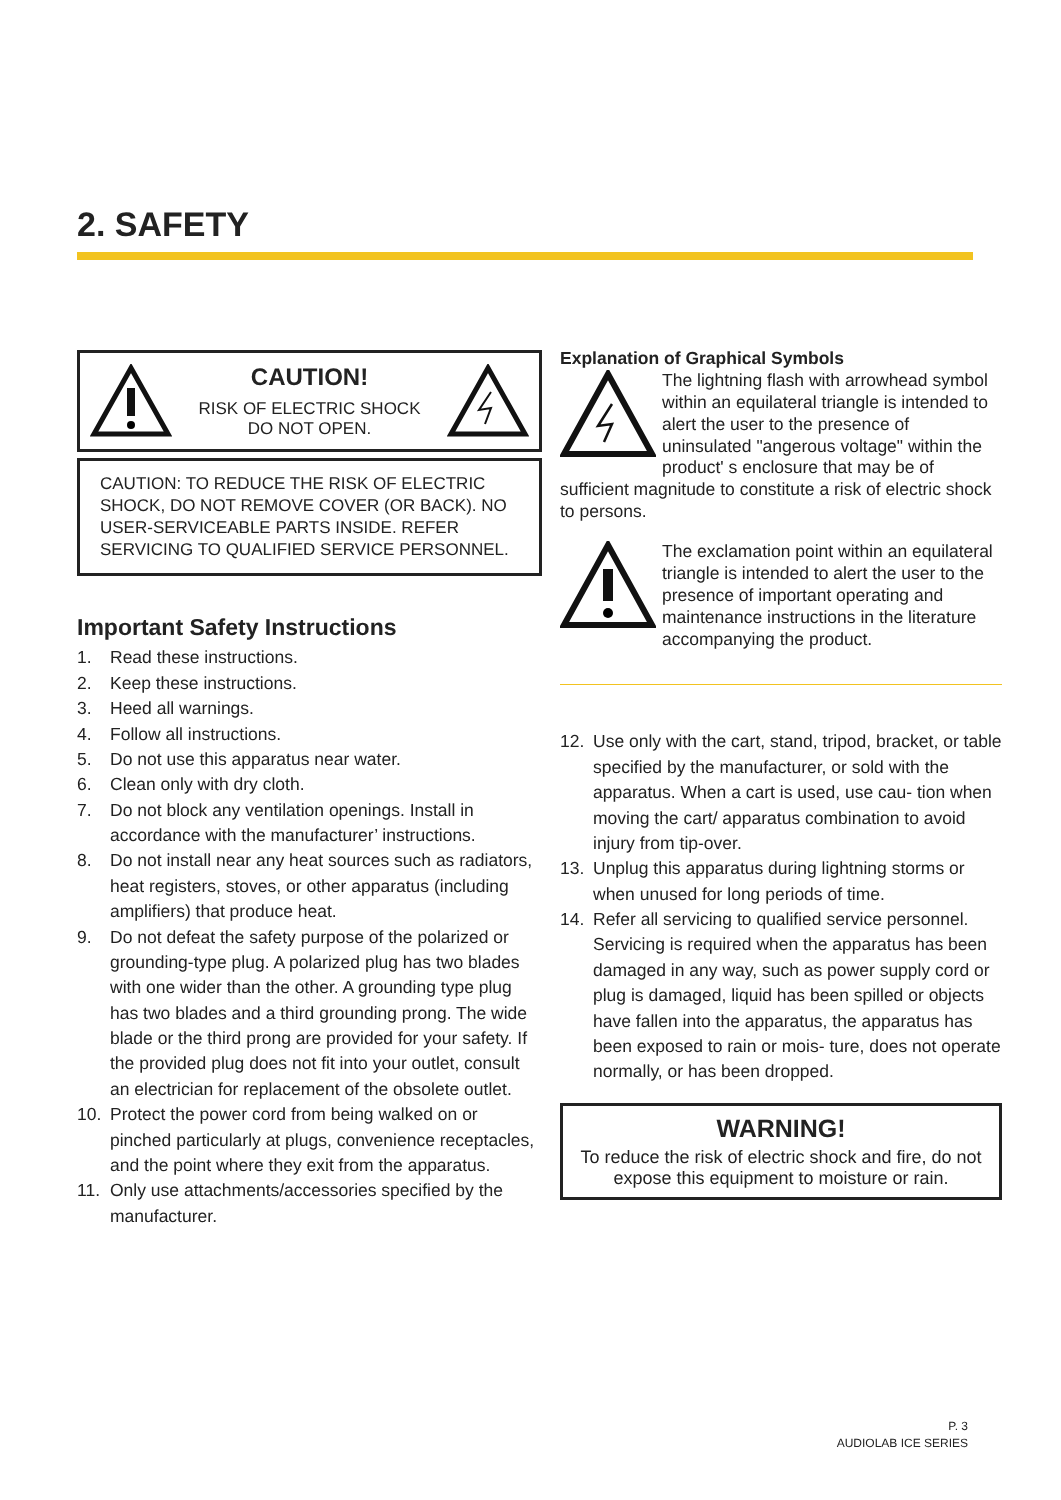2. SAFETY
CAUTION!
RISK OF ELECTRIC SHOCK
DO NOT OPEN.
CAUTION: TO REDUCE THE RISK OF ELECTRIC SHOCK, DO NOT REMOVE COVER (OR BACK). NO USER-SERVICEABLE PARTS INSIDE. REFER SERVICING TO QUALIFIED SERVICE PERSONNEL.
Important Safety Instructions
1. Read these instructions.
2. Keep these instructions.
3. Heed all warnings.
4. Follow all instructions.
5. Do not use this apparatus near water.
6. Clean only with dry cloth.
7. Do not block any ventilation openings. Install in accordance with the manufacturer’ instructions.
8. Do not install near any heat sources such as radiators, heat registers, stoves, or other apparatus (including amplifiers) that produce heat.
9. Do not defeat the safety purpose of the polarized or grounding-type plug. A polarized plug has two blades with one wider than the other. A grounding type plug has two blades and a third grounding prong. The wide blade or the third prong are provided for your safety. If the provided plug does not fit into your outlet, consult an electrician for replacement of the obsolete outlet.
10. Protect the power cord from being walked on or pinched particularly at plugs, convenience receptacles, and the point where they exit from the apparatus.
11. Only use attachments/accessories specified by the manufacturer.
Explanation of Graphical Symbols
The lightning flash with arrowhead symbol within an equilateral triangle is intended to alert the user to the presence of uninsulated "angerous voltage" within the product' s enclosure that may be of sufficient magnitude to constitute a risk of electric shock to persons.
The exclamation point within an equilateral triangle is intended to alert the user to the presence of important operating and maintenance instructions in the literature accompanying the product.
12. Use only with the cart, stand, tripod, bracket, or table specified by the manufacturer, or sold with the apparatus. When a cart is used, use cau- tion when moving the cart/ apparatus combination to avoid injury from tip-over.
13. Unplug this apparatus during lightning storms or when unused for long periods of time.
14. Refer all servicing to qualified service personnel. Servicing is required when the apparatus has been damaged in any way, such as power supply cord or plug is damaged, liquid has been spilled or objects have fallen into the apparatus, the apparatus has been exposed to rain or mois- ture, does not operate normally, or has been dropped.
WARNING!
To reduce the risk of electric shock and fire, do not expose this equipment to moisture or rain.
P. 3
AUDIOLAB ICE SERIES